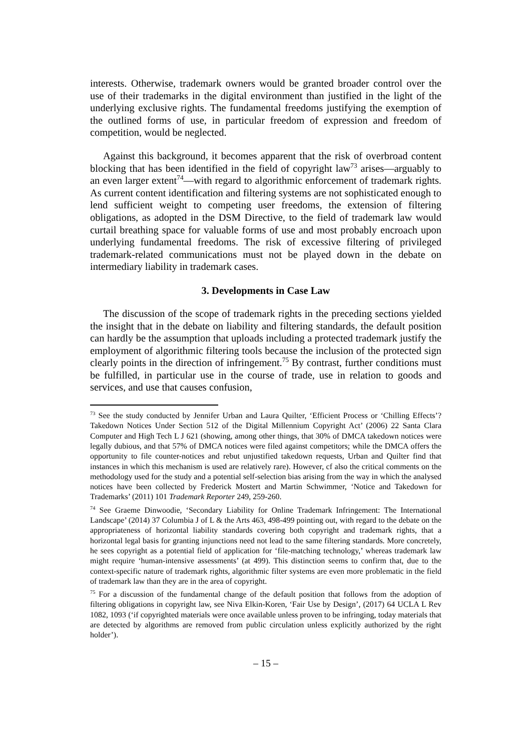interests. Otherwise, trademark owners would be granted broader control over the use of their trademarks in the digital environment than justified in the light of the underlying exclusive rights. The fundamental freedoms justifying the exemption of the outlined forms of use, in particular freedom of expression and freedom of competition, would be neglected.
Against this background, it becomes apparent that the risk of overbroad content blocking that has been identified in the field of copyright law<sup>73</sup> arises—arguably to an even larger extent<sup>74</sup>—with regard to algorithmic enforcement of trademark rights. As current content identification and filtering systems are not sophisticated enough to lend sufficient weight to competing user freedoms, the extension of filtering obligations, as adopted in the DSM Directive, to the field of trademark law would curtail breathing space for valuable forms of use and most probably encroach upon underlying fundamental freedoms. The risk of excessive filtering of privileged trademark-related communications must not be played down in the debate on intermediary liability in trademark cases.
3. Developments in Case Law
The discussion of the scope of trademark rights in the preceding sections yielded the insight that in the debate on liability and filtering standards, the default position can hardly be the assumption that uploads including a protected trademark justify the employment of algorithmic filtering tools because the inclusion of the protected sign clearly points in the direction of infringement.<sup>75</sup> By contrast, further conditions must be fulfilled, in particular use in the course of trade, use in relation to goods and services, and use that causes confusion,
<sup>73</sup> See the study conducted by Jennifer Urban and Laura Quilter, ‘Efficient Process or ‘Chilling Effects’? Takedown Notices Under Section 512 of the Digital Millennium Copyright Act’ (2006) 22 Santa Clara Computer and High Tech L J 621 (showing, among other things, that 30% of DMCA takedown notices were legally dubious, and that 57% of DMCA notices were filed against competitors; while the DMCA offers the opportunity to file counter-notices and rebut unjustified takedown requests, Urban and Quilter find that instances in which this mechanism is used are relatively rare). However, cf also the critical comments on the methodology used for the study and a potential self-selection bias arising from the way in which the analysed notices have been collected by Frederick Mostert and Martin Schwimmer, ‘Notice and Takedown for Trademarks’ (2011) 101 Trademark Reporter 249, 259-260.
<sup>74</sup> See Graeme Dinwoodie, ‘Secondary Liability for Online Trademark Infringement: The International Landscape’ (2014) 37 Columbia J of L & the Arts 463, 498-499 pointing out, with regard to the debate on the appropriateness of horizontal liability standards covering both copyright and trademark rights, that a horizontal legal basis for granting injunctions need not lead to the same filtering standards. More concretely, he sees copyright as a potential field of application for ‘file-matching technology,’ whereas trademark law might require ‘human-intensive assessments’ (at 499). This distinction seems to confirm that, due to the context-specific nature of trademark rights, algorithmic filter systems are even more problematic in the field of trademark law than they are in the area of copyright.
<sup>75</sup> For a discussion of the fundamental change of the default position that follows from the adoption of filtering obligations in copyright law, see Niva Elkin-Koren, ‘Fair Use by Design’, (2017) 64 UCLA L Rev 1082, 1093 (‘if copyrighted materials were once available unless proven to be infringing, today materials that are detected by algorithms are removed from public circulation unless explicitly authorized by the right holder’).
– 15 –